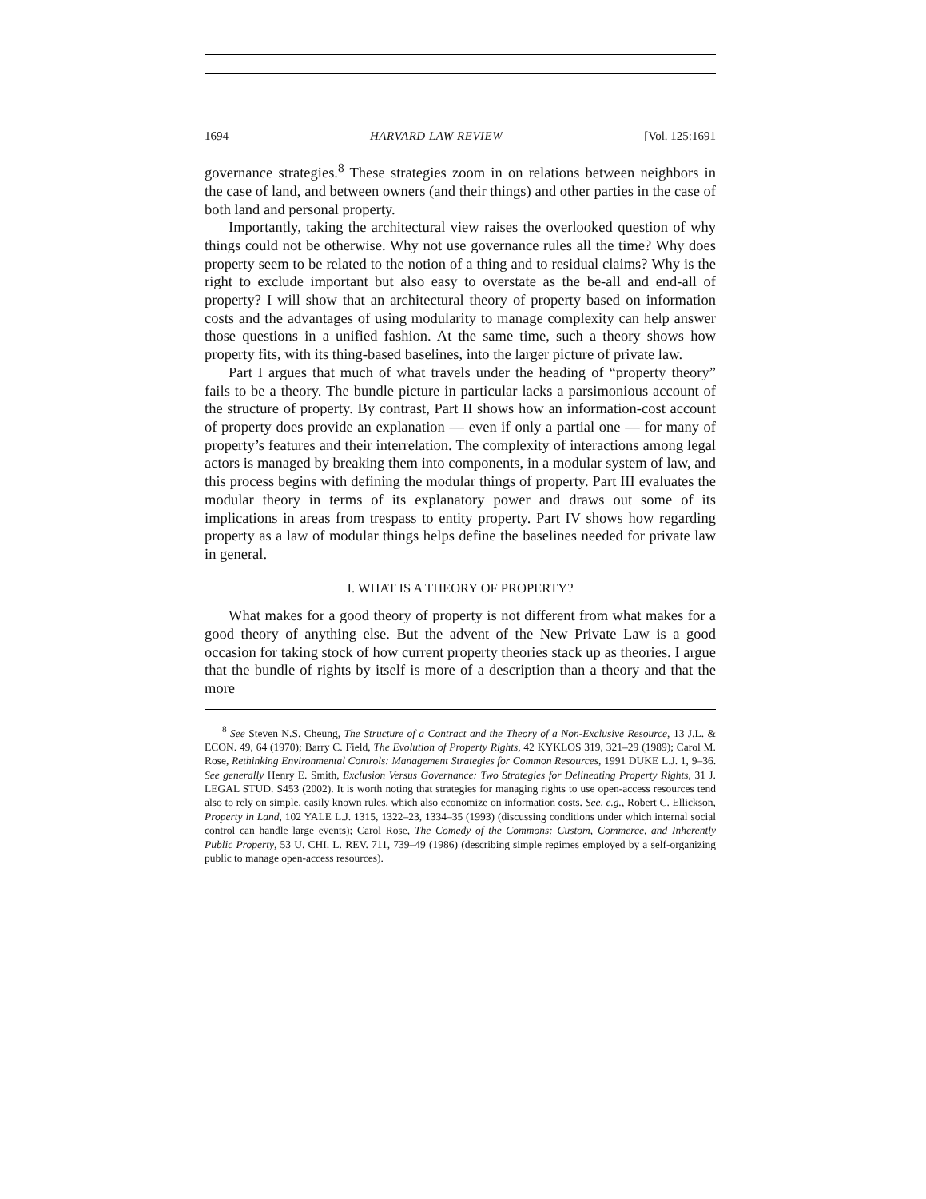1694 HARVARD LAW REVIEW [Vol. 125:1691
governance strategies.<sup>8</sup> These strategies zoom in on relations between neighbors in the case of land, and between owners (and their things) and other parties in the case of both land and personal property.
Importantly, taking the architectural view raises the overlooked question of why things could not be otherwise. Why not use governance rules all the time? Why does property seem to be related to the notion of a thing and to residual claims? Why is the right to exclude important but also easy to overstate as the be-all and end-all of property? I will show that an architectural theory of property based on information costs and the advantages of using modularity to manage complexity can help answer those questions in a unified fashion. At the same time, such a theory shows how property fits, with its thing-based baselines, into the larger picture of private law.
Part I argues that much of what travels under the heading of “property theory” fails to be a theory. The bundle picture in particular lacks a parsimonious account of the structure of property. By contrast, Part II shows how an information-cost account of property does provide an explanation — even if only a partial one — for many of property’s features and their interrelation. The complexity of interactions among legal actors is managed by breaking them into components, in a modular system of law, and this process begins with defining the modular things of property. Part III evaluates the modular theory in terms of its explanatory power and draws out some of its implications in areas from trespass to entity property. Part IV shows how regarding property as a law of modular things helps define the baselines needed for private law in general.
I. WHAT IS A THEORY OF PROPERTY?
What makes for a good theory of property is not different from what makes for a good theory of anything else. But the advent of the New Private Law is a good occasion for taking stock of how current property theories stack up as theories. I argue that the bundle of rights by itself is more of a description than a theory and that the more
<sup>8</sup> See Steven N.S. Cheung, The Structure of a Contract and the Theory of a Non-Exclusive Resource, 13 J.L. & ECON. 49, 64 (1970); Barry C. Field, The Evolution of Property Rights, 42 KYKLOS 319, 321–29 (1989); Carol M. Rose, Rethinking Environmental Controls: Management Strategies for Common Resources, 1991 DUKE L.J. 1, 9–36. See generally Henry E. Smith, Exclusion Versus Governance: Two Strategies for Delineating Property Rights, 31 J. LEGAL STUD. S453 (2002). It is worth noting that strategies for managing rights to use open-access resources tend also to rely on simple, easily known rules, which also economize on information costs. See, e.g., Robert C. Ellickson, Property in Land, 102 YALE L.J. 1315, 1322–23, 1334–35 (1993) (discussing conditions under which internal social control can handle large events); Carol Rose, The Comedy of the Commons: Custom, Commerce, and Inherently Public Property, 53 U. CHI. L. REV. 711, 739–49 (1986) (describing simple regimes employed by a self-organizing public to manage open-access resources).